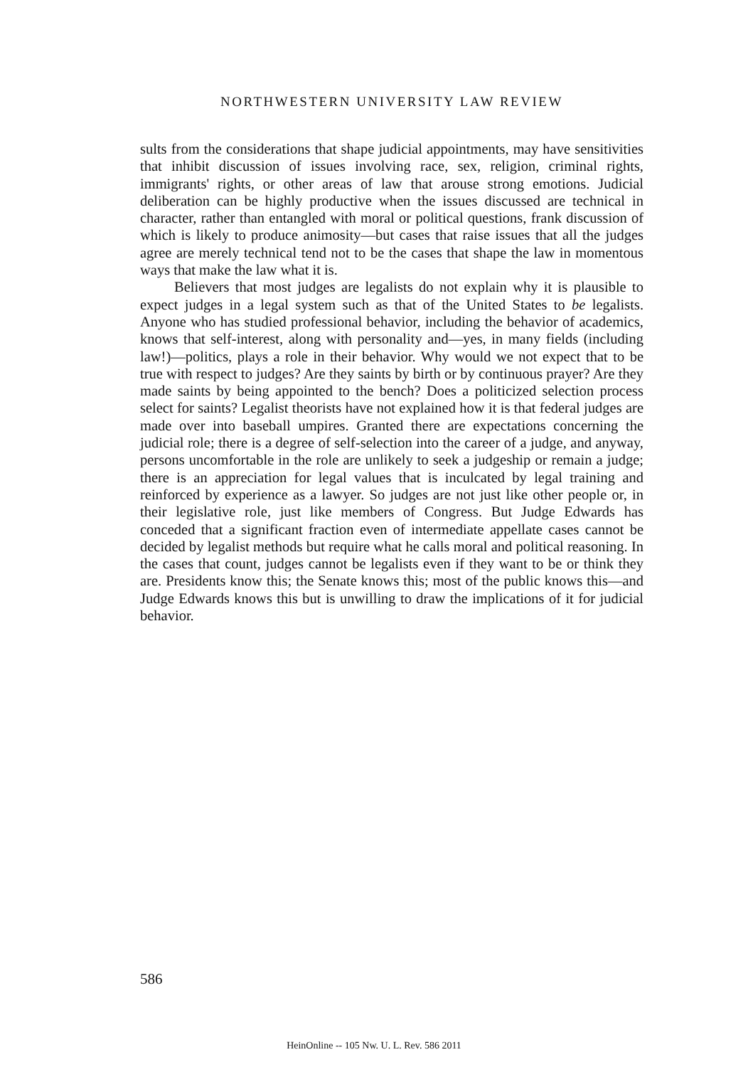NORTHWESTERN UNIVERSITY LAW REVIEW
sults from the considerations that shape judicial appointments, may have sensitivities that inhibit discussion of issues involving race, sex, religion, criminal rights, immigrants' rights, or other areas of law that arouse strong emotions. Judicial deliberation can be highly productive when the issues discussed are technical in character, rather than entangled with moral or political questions, frank discussion of which is likely to produce animosity—but cases that raise issues that all the judges agree are merely technical tend not to be the cases that shape the law in momentous ways that make the law what it is.
Believers that most judges are legalists do not explain why it is plausible to expect judges in a legal system such as that of the United States to be legalists. Anyone who has studied professional behavior, including the behavior of academics, knows that self-interest, along with personality and—yes, in many fields (including law!)—politics, plays a role in their behavior. Why would we not expect that to be true with respect to judges? Are they saints by birth or by continuous prayer? Are they made saints by being appointed to the bench? Does a politicized selection process select for saints? Legalist theorists have not explained how it is that federal judges are made over into baseball umpires. Granted there are expectations concerning the judicial role; there is a degree of self-selection into the career of a judge, and anyway, persons uncomfortable in the role are unlikely to seek a judgeship or remain a judge; there is an appreciation for legal values that is inculcated by legal training and reinforced by experience as a lawyer. So judges are not just like other people or, in their legislative role, just like members of Congress. But Judge Edwards has conceded that a significant fraction even of intermediate appellate cases cannot be decided by legalist methods but require what he calls moral and political reasoning. In the cases that count, judges cannot be legalists even if they want to be or think they are. Presidents know this; the Senate knows this; most of the public knows this—and Judge Edwards knows this but is unwilling to draw the implications of it for judicial behavior.
586
HeinOnline -- 105 Nw. U. L. Rev. 586 2011